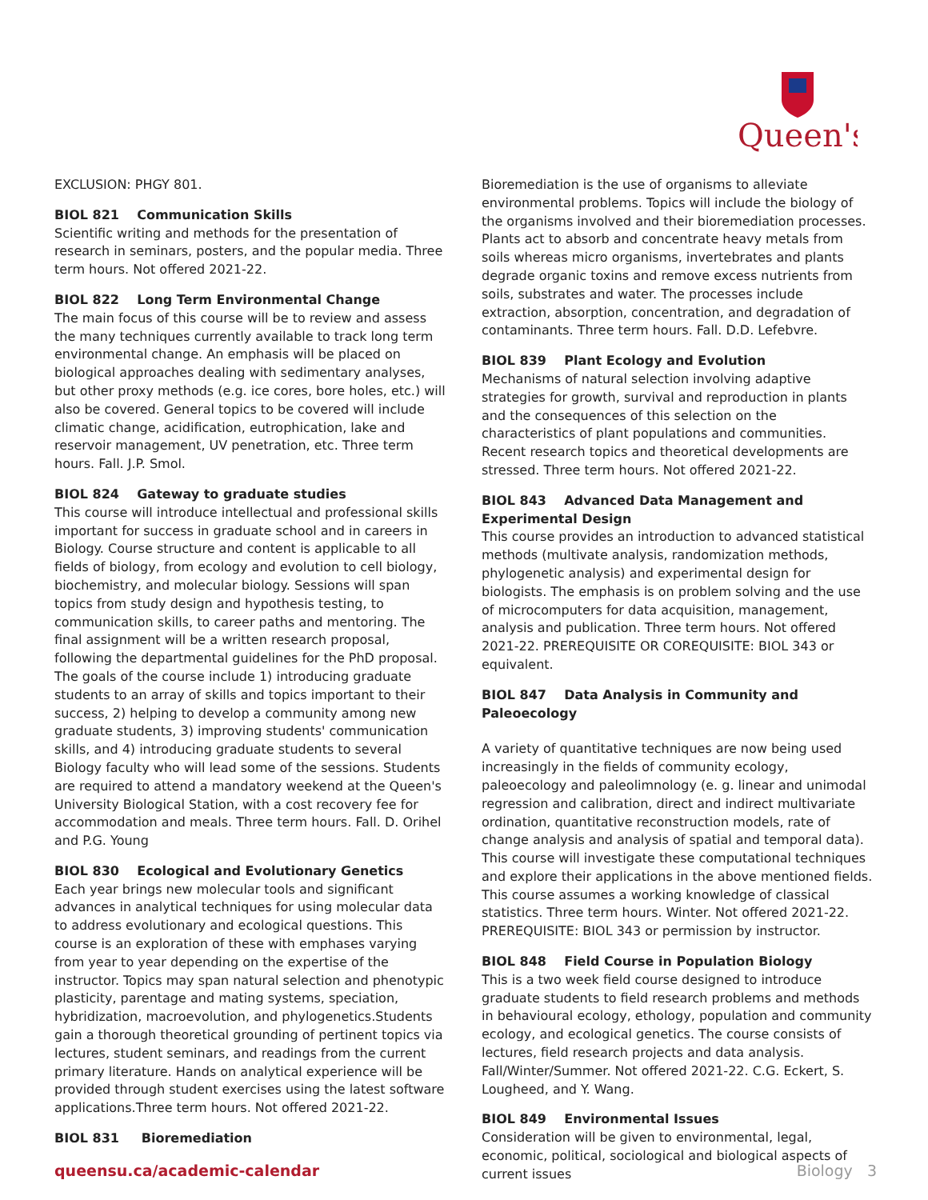Queen's
EXCLUSION: PHGY 801.
BIOL 821 Communication Skills
Scientific writing and methods for the presentation of research in seminars, posters, and the popular media. Three term hours. Not offered 2021-22.
BIOL 822 Long Term Environmental Change
The main focus of this course will be to review and assess the many techniques currently available to track long term environmental change. An emphasis will be placed on biological approaches dealing with sedimentary analyses, but other proxy methods (e.g. ice cores, bore holes, etc.) will also be covered. General topics to be covered will include climatic change, acidification, eutrophication, lake and reservoir management, UV penetration, etc. Three term hours. Fall. J.P. Smol.
BIOL 824 Gateway to graduate studies
This course will introduce intellectual and professional skills important for success in graduate school and in careers in Biology. Course structure and content is applicable to all fields of biology, from ecology and evolution to cell biology, biochemistry, and molecular biology. Sessions will span topics from study design and hypothesis testing, to communication skills, to career paths and mentoring. The final assignment will be a written research proposal, following the departmental guidelines for the PhD proposal. The goals of the course include 1) introducing graduate students to an array of skills and topics important to their success, 2) helping to develop a community among new graduate students, 3) improving students' communication skills, and 4) introducing graduate students to several Biology faculty who will lead some of the sessions. Students are required to attend a mandatory weekend at the Queen's University Biological Station, with a cost recovery fee for accommodation and meals. Three term hours. Fall. D. Orihel and P.G. Young
BIOL 830 Ecological and Evolutionary Genetics
Each year brings new molecular tools and significant advances in analytical techniques for using molecular data to address evolutionary and ecological questions. This course is an exploration of these with emphases varying from year to year depending on the expertise of the instructor. Topics may span natural selection and phenotypic plasticity, parentage and mating systems, speciation, hybridization, macroevolution, and phylogenetics.Students gain a thorough theoretical grounding of pertinent topics via lectures, student seminars, and readings from the current primary literature. Hands on analytical experience will be provided through student exercises using the latest software applications.Three term hours. Not offered 2021-22.
BIOL 831 Bioremediation
Bioremediation is the use of organisms to alleviate environmental problems. Topics will include the biology of the organisms involved and their bioremediation processes. Plants act to absorb and concentrate heavy metals from soils whereas micro organisms, invertebrates and plants degrade organic toxins and remove excess nutrients from soils, substrates and water. The processes include extraction, absorption, concentration, and degradation of contaminants. Three term hours. Fall. D.D. Lefebvre.
BIOL 839 Plant Ecology and Evolution
Mechanisms of natural selection involving adaptive strategies for growth, survival and reproduction in plants and the consequences of this selection on the characteristics of plant populations and communities. Recent research topics and theoretical developments are stressed. Three term hours. Not offered 2021-22.
BIOL 843 Advanced Data Management and Experimental Design
This course provides an introduction to advanced statistical methods (multivate analysis, randomization methods, phylogenetic analysis) and experimental design for biologists. The emphasis is on problem solving and the use of microcomputers for data acquisition, management, analysis and publication. Three term hours. Not offered 2021-22. PREREQUISITE OR COREQUISITE: BIOL 343 or equivalent.
BIOL 847 Data Analysis in Community and Paleoecology
A variety of quantitative techniques are now being used increasingly in the fields of community ecology, paleoecology and paleolimnology (e. g. linear and unimodal regression and calibration, direct and indirect multivariate ordination, quantitative reconstruction models, rate of change analysis and analysis of spatial and temporal data). This course will investigate these computational techniques and explore their applications in the above mentioned fields. This course assumes a working knowledge of classical statistics. Three term hours. Winter. Not offered 2021-22. PREREQUISITE: BIOL 343 or permission by instructor.
BIOL 848 Field Course in Population Biology
This is a two week field course designed to introduce graduate students to field research problems and methods in behavioural ecology, ethology, population and community ecology, and ecological genetics. The course consists of lectures, field research projects and data analysis. Fall/Winter/Summer. Not offered 2021-22. C.G. Eckert, S. Lougheed, and Y. Wang.
BIOL 849 Environmental Issues
Consideration will be given to environmental, legal, economic, political, sociological and biological aspects of current issues
queensu.ca/academic-calendar Biology 3